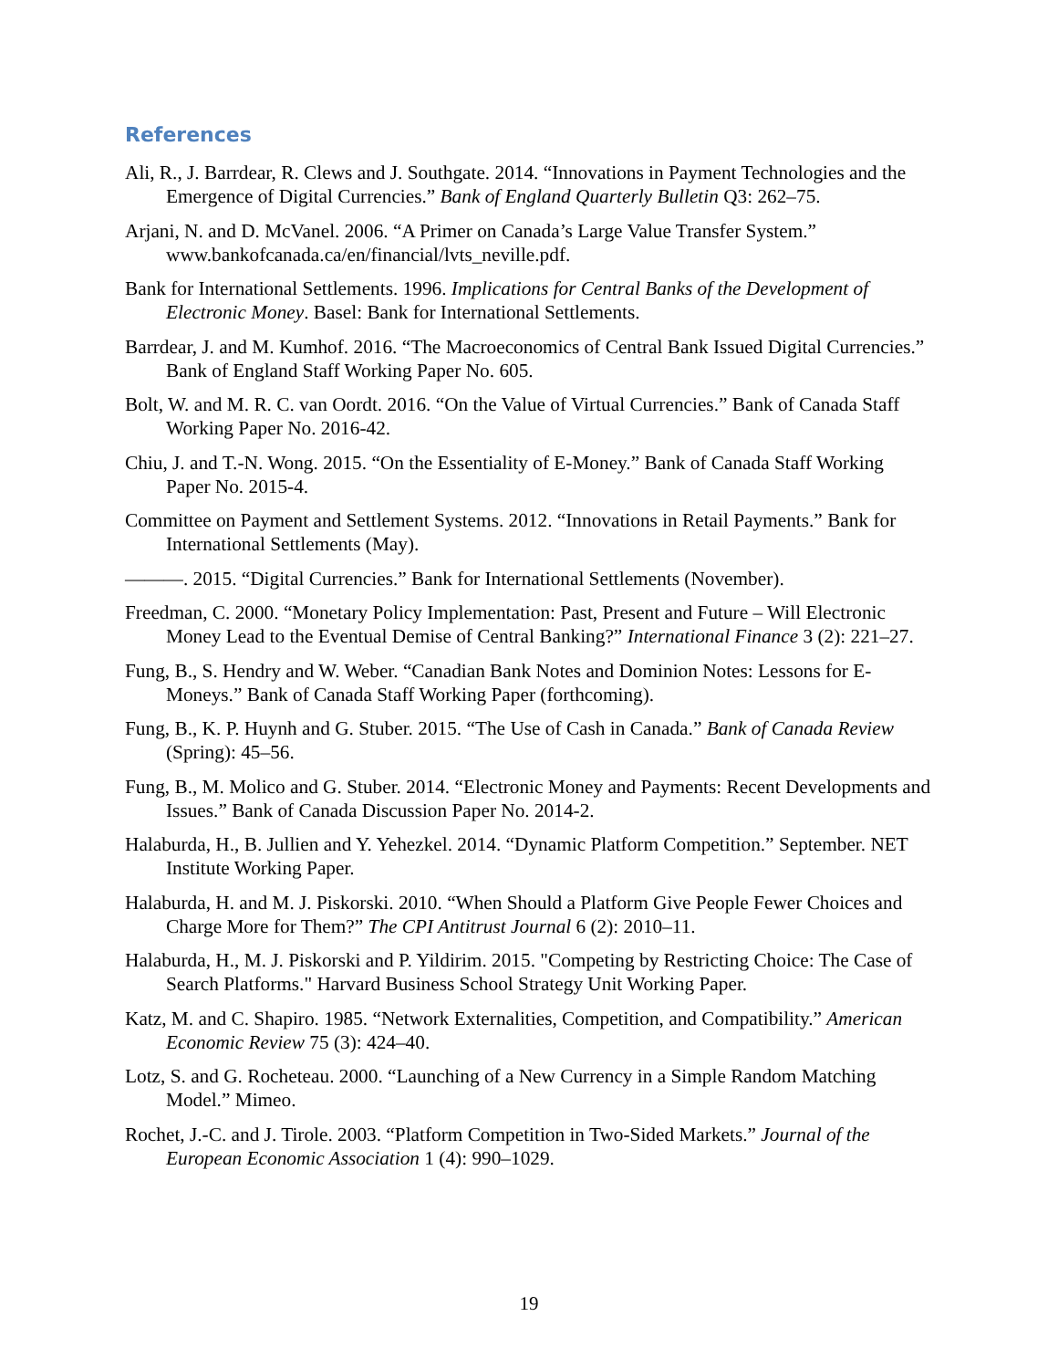References
Ali, R., J. Barrdear, R. Clews and J. Southgate. 2014. “Innovations in Payment Technologies and the Emergence of Digital Currencies.” Bank of England Quarterly Bulletin Q3: 262–75.
Arjani, N. and D. McVanel. 2006. “A Primer on Canada’s Large Value Transfer System.” www.bankofcanada.ca/en/financial/lvts_neville.pdf.
Bank for International Settlements. 1996. Implications for Central Banks of the Development of Electronic Money. Basel: Bank for International Settlements.
Barrdear, J. and M. Kumhof. 2016. “The Macroeconomics of Central Bank Issued Digital Currencies.” Bank of England Staff Working Paper No. 605.
Bolt, W. and M. R. C. van Oordt. 2016. “On the Value of Virtual Currencies.” Bank of Canada Staff Working Paper No. 2016-42.
Chiu, J. and T.-N. Wong. 2015. “On the Essentiality of E-Money.” Bank of Canada Staff Working Paper No. 2015-4.
Committee on Payment and Settlement Systems. 2012. “Innovations in Retail Payments.” Bank for International Settlements (May).
———. 2015. “Digital Currencies.” Bank for International Settlements (November).
Freedman, C. 2000. “Monetary Policy Implementation: Past, Present and Future – Will Electronic Money Lead to the Eventual Demise of Central Banking?” International Finance 3 (2): 221–27.
Fung, B., S. Hendry and W. Weber. “Canadian Bank Notes and Dominion Notes: Lessons for E-Moneys.” Bank of Canada Staff Working Paper (forthcoming).
Fung, B., K. P. Huynh and G. Stuber. 2015. “The Use of Cash in Canada.” Bank of Canada Review (Spring): 45–56.
Fung, B., M. Molico and G. Stuber. 2014. “Electronic Money and Payments: Recent Developments and Issues.” Bank of Canada Discussion Paper No. 2014-2.
Halaburda, H., B. Jullien and Y. Yehezkel. 2014. “Dynamic Platform Competition.” September. NET Institute Working Paper.
Halaburda, H. and M. J. Piskorski. 2010. “When Should a Platform Give People Fewer Choices and Charge More for Them?” The CPI Antitrust Journal 6 (2): 2010–11.
Halaburda, H., M. J. Piskorski and P. Yildirim. 2015. "Competing by Restricting Choice: The Case of Search Platforms." Harvard Business School Strategy Unit Working Paper.
Katz, M. and C. Shapiro. 1985. “Network Externalities, Competition, and Compatibility.” American Economic Review 75 (3): 424–40.
Lotz, S. and G. Rocheteau. 2000. “Launching of a New Currency in a Simple Random Matching Model.” Mimeo.
Rochet, J.-C. and J. Tirole. 2003. “Platform Competition in Two-Sided Markets.” Journal of the European Economic Association 1 (4): 990–1029.
19